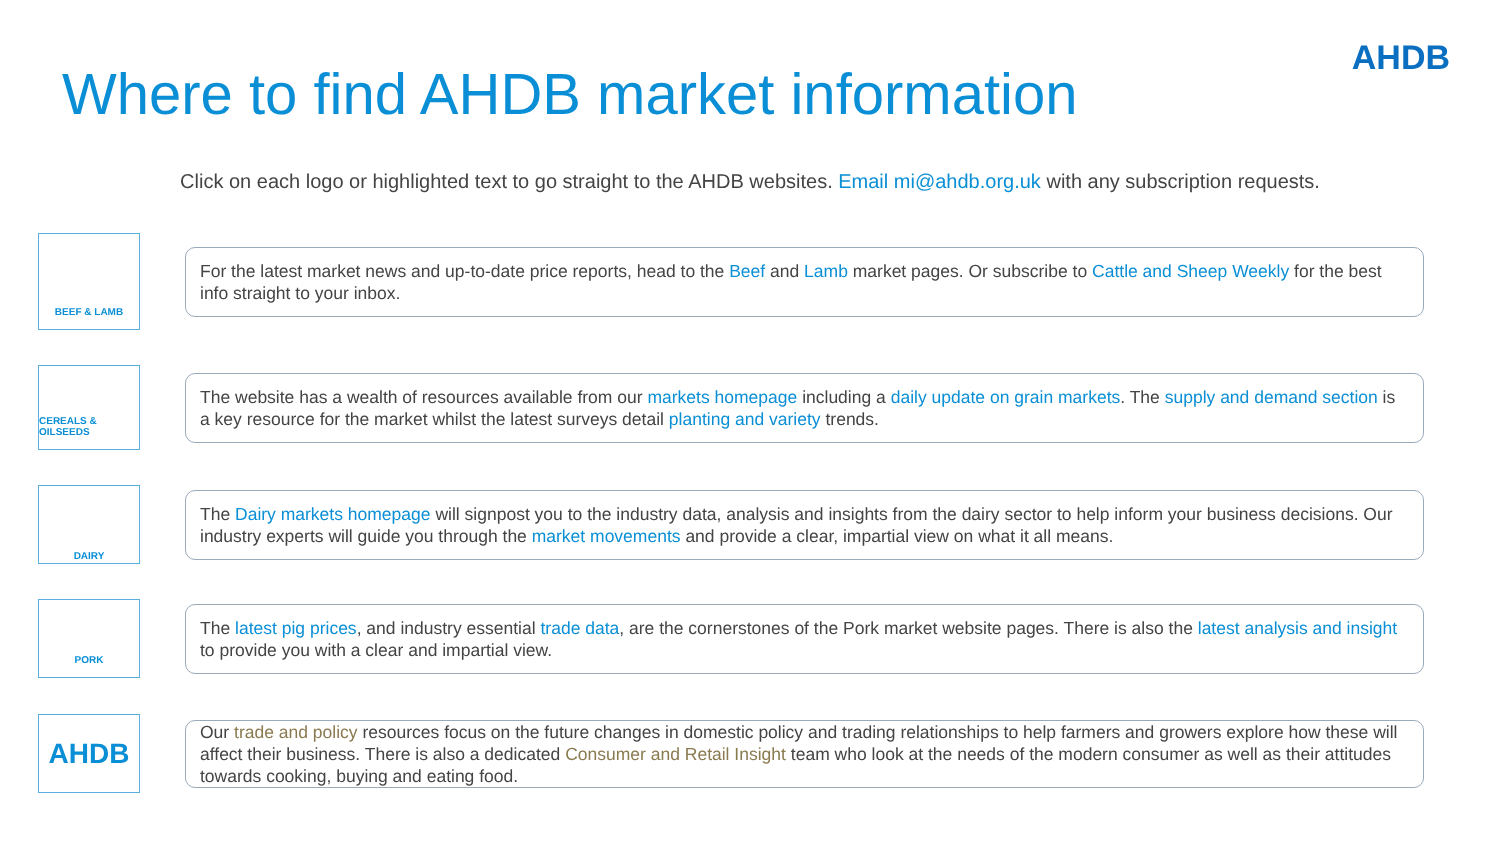AHDB
Where to find AHDB market information
Click on each logo or highlighted text to go straight to the AHDB websites. Email mi@ahdb.org.uk with any subscription requests.
BEEF & LAMB
For the latest market news and up-to-date price reports, head to the Beef and Lamb market pages. Or subscribe to Cattle and Sheep Weekly for the best info straight to your inbox.
CEREALS & OILSEEDS
The website has a wealth of resources available from our markets homepage including a daily update on grain markets. The supply and demand section is a key resource for the market whilst the latest surveys detail planting and variety trends.
DAIRY
The Dairy markets homepage will signpost you to the industry data, analysis and insights from the dairy sector to help inform your business decisions. Our industry experts will guide you through the market movements and provide a clear, impartial view on what it all means.
PORK
The latest pig prices, and industry essential trade data, are the cornerstones of the Pork market website pages. There is also the latest analysis and insight to provide you with a clear and impartial view.
AHDB
Our trade and policy resources focus on the future changes in domestic policy and trading relationships to help farmers and growers explore how these will affect their business. There is also a dedicated Consumer and Retail Insight team who look at the needs of the modern consumer as well as their attitudes towards cooking, buying and eating food.